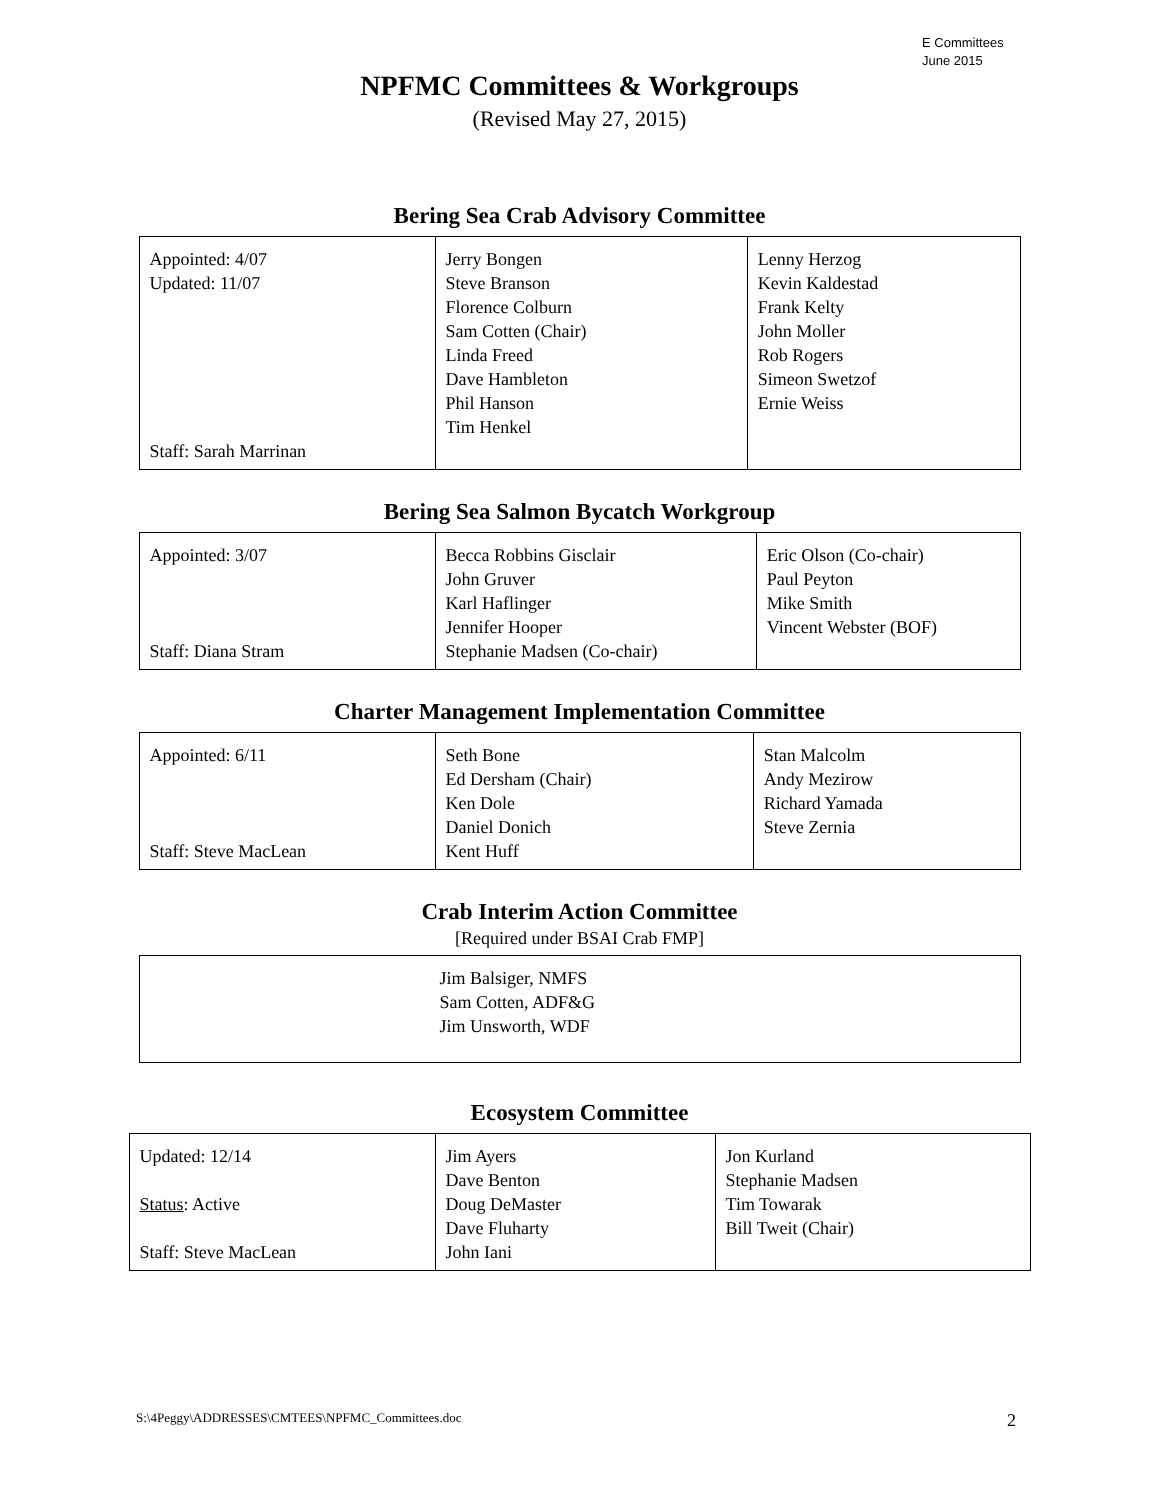E Committees
June 2015
NPFMC Committees & Workgroups
(Revised May 27, 2015)
Bering Sea Crab Advisory Committee
| Appointed: 4/07 Updated: 11/07 Staff: Sarah Marrinan | Jerry Bongen Steve Branson Florence Colburn Sam Cotten (Chair) Linda Freed Dave Hambleton Phil Hanson Tim Henkel | Lenny Herzog Kevin Kaldestad Frank Kelty John Moller Rob Rogers Simeon Swetzof Ernie Weiss |
Bering Sea Salmon Bycatch Workgroup
| Appointed: 3/07 Staff: Diana Stram | Becca Robbins Gisclair John Gruver Karl Haflinger Jennifer Hooper Stephanie Madsen (Co-chair) | Eric Olson (Co-chair) Paul Peyton Mike Smith Vincent Webster (BOF) |
Charter Management Implementation Committee
| Appointed: 6/11 Staff: Steve MacLean | Seth Bone Ed Dersham (Chair) Ken Dole Daniel Donich Kent Huff | Stan Malcolm Andy Mezirow Richard Yamada Steve Zernia |
Crab Interim Action Committee
[Required under BSAI Crab FMP]
| Jim Balsiger, NMFS Sam Cotten, ADF&G Jim Unsworth, WDF |
Ecosystem Committee
| Updated: 12/14 Status : Active Staff: Steve MacLean | Jim Ayers Dave Benton Doug DeMaster Dave Fluharty John Iani | Jon Kurland Stephanie Madsen Tim Towarak Bill Tweit (Chair) |
S:\4Peggy\ADDRESSES\CMTEES\NPFMC_Committees.doc 2